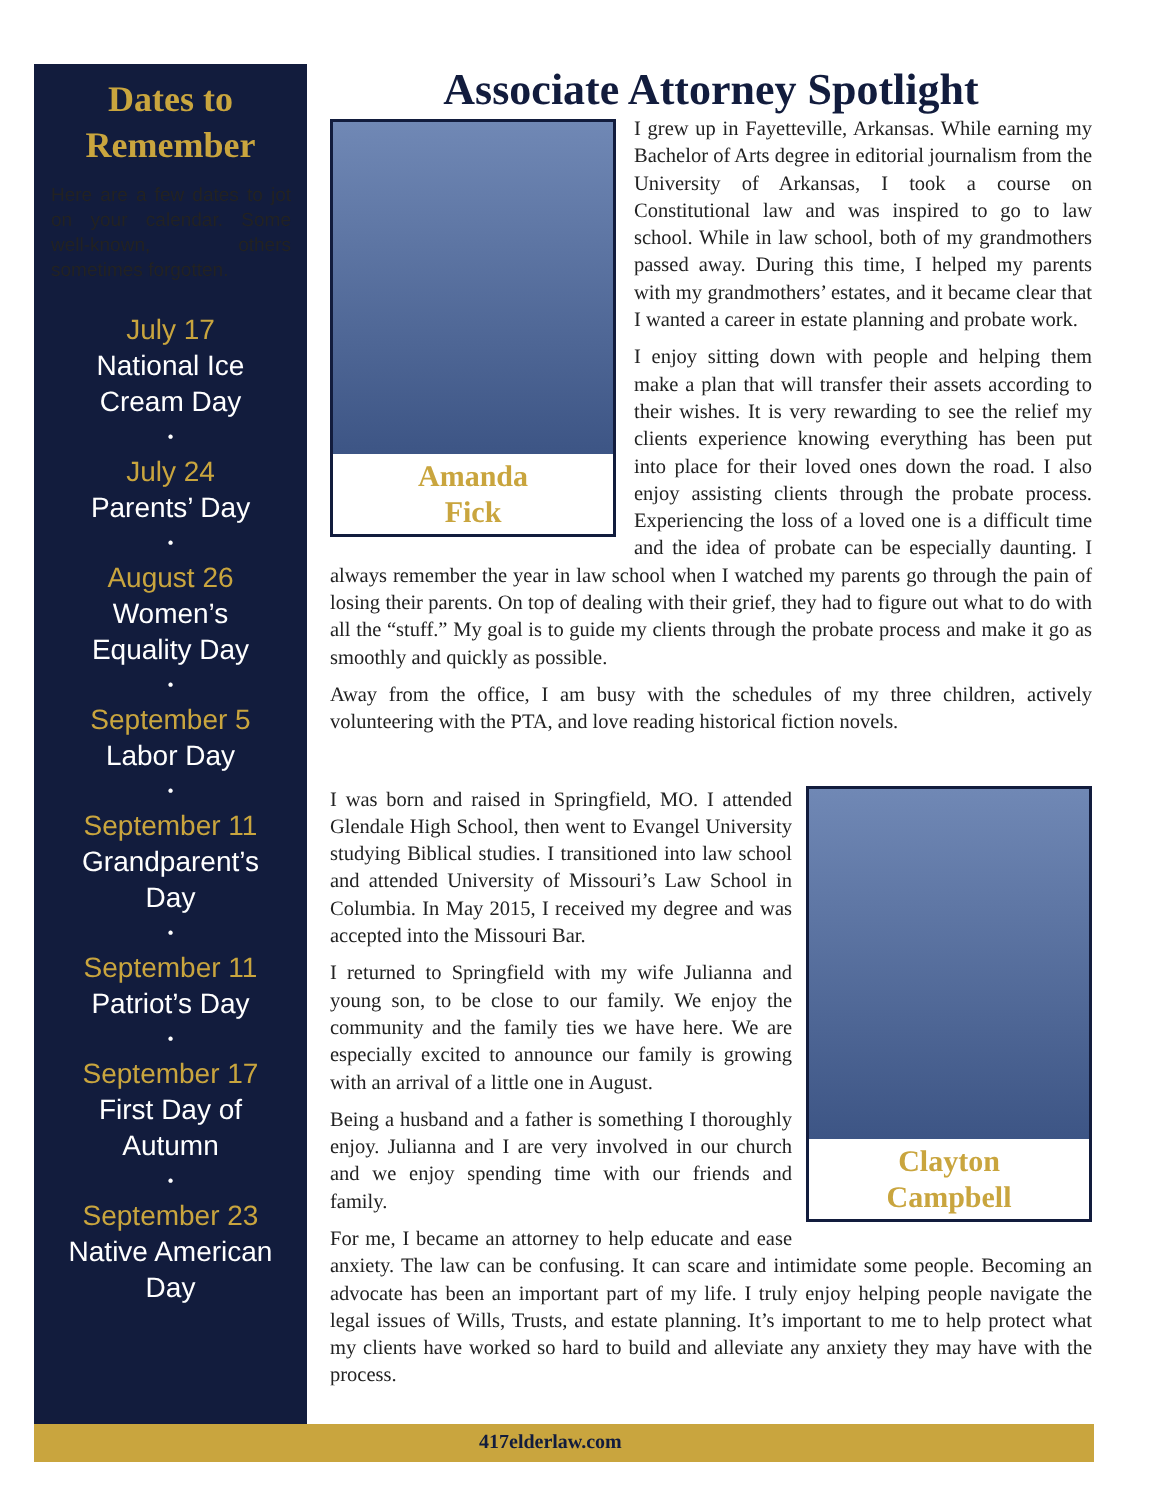Dates to
Remember
Here are a few dates to jot on your calendar. Some well-known, others sometimes forgotten.
July 17
National Ice
Cream Day
•
July 24
Parents’ Day
•
August 26
Women’s
Equality Day
•
September 5
Labor Day
•
September 11
Grandparent’s
Day
•
September 11
Patriot’s Day
•
September 17
First Day of
Autumn
•
September 23
Native American
Day
Associate Attorney Spotlight
Amanda
Fick
I grew up in Fayetteville, Arkansas. While earning my Bachelor of Arts degree in editorial journalism from the University of Arkansas, I took a course on Constitutional law and was inspired to go to law school. While in law school, both of my grandmothers passed away. During this time, I helped my parents with my grandmothers’ estates, and it became clear that I wanted a career in estate planning and probate work.
I enjoy sitting down with people and helping them make a plan that will transfer their assets according to their wishes. It is very rewarding to see the relief my clients experience knowing everything has been put into place for their loved ones down the road. I also enjoy assisting clients through the probate process. Experiencing the loss of a loved one is a difficult time and the idea of probate can be especially daunting. I always remember the year in law school when I watched my parents go through the pain of losing their parents. On top of dealing with their grief, they had to figure out what to do with all the “stuff.” My goal is to guide my clients through the probate process and make it go as smoothly and quickly as possible.
Away from the office, I am busy with the schedules of my three children, actively volunteering with the PTA, and love reading historical fiction novels.
Clayton
Campbell
I was born and raised in Springfield, MO. I attended Glendale High School, then went to Evangel University studying Biblical studies. I transitioned into law school and attended University of Missouri’s Law School in Columbia. In May 2015, I received my degree and was accepted into the Missouri Bar.
I returned to Springfield with my wife Julianna and young son, to be close to our family. We enjoy the community and the family ties we have here. We are especially excited to announce our family is growing with an arrival of a little one in August.
Being a husband and a father is something I thoroughly enjoy. Julianna and I are very involved in our church and we enjoy spending time with our friends and family.
For me, I became an attorney to help educate and ease anxiety. The law can be confusing. It can scare and intimidate some people. Becoming an advocate has been an important part of my life. I truly enjoy helping people navigate the legal issues of Wills, Trusts, and estate planning. It’s important to me to help protect what my clients have worked so hard to build and alleviate any anxiety they may have with the process.
417elderlaw.com